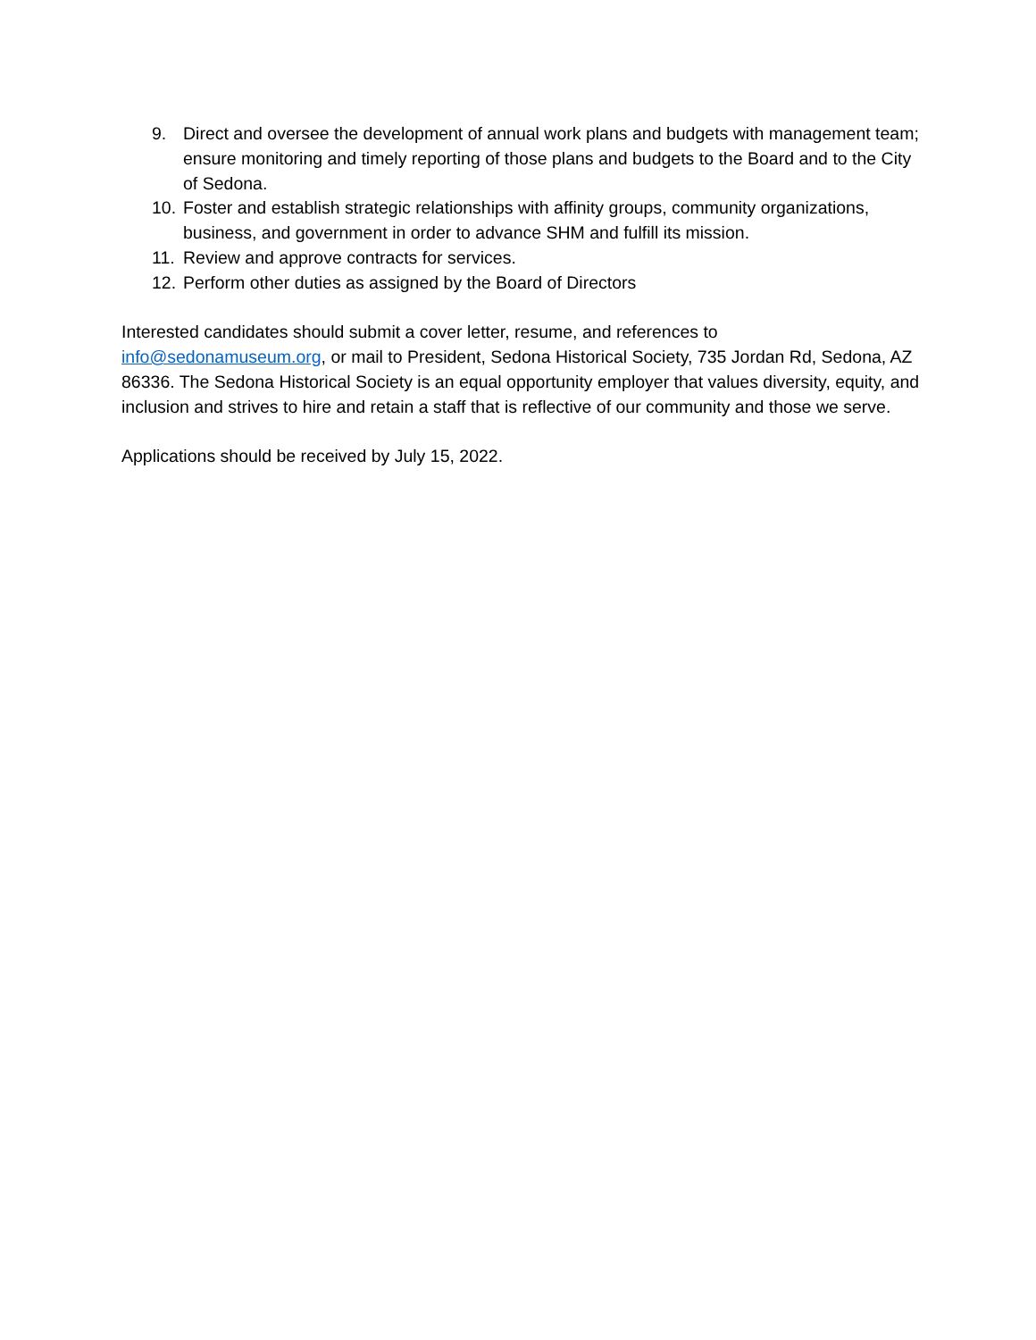9. Direct and oversee the development of annual work plans and budgets with management team; ensure monitoring and timely reporting of those plans and budgets to the Board and to the City of Sedona.
10. Foster and establish strategic relationships with affinity groups, community organizations, business, and government in order to advance SHM and fulfill its mission.
11. Review and approve contracts for services.
12. Perform other duties as assigned by the Board of Directors
Interested candidates should submit a cover letter, resume, and references to info@sedonamuseum.org, or mail to President, Sedona Historical Society, 735 Jordan Rd, Sedona, AZ 86336. The Sedona Historical Society is an equal opportunity employer that values diversity, equity, and inclusion and strives to hire and retain a staff that is reflective of our community and those we serve.
Applications should be received by July 15, 2022.